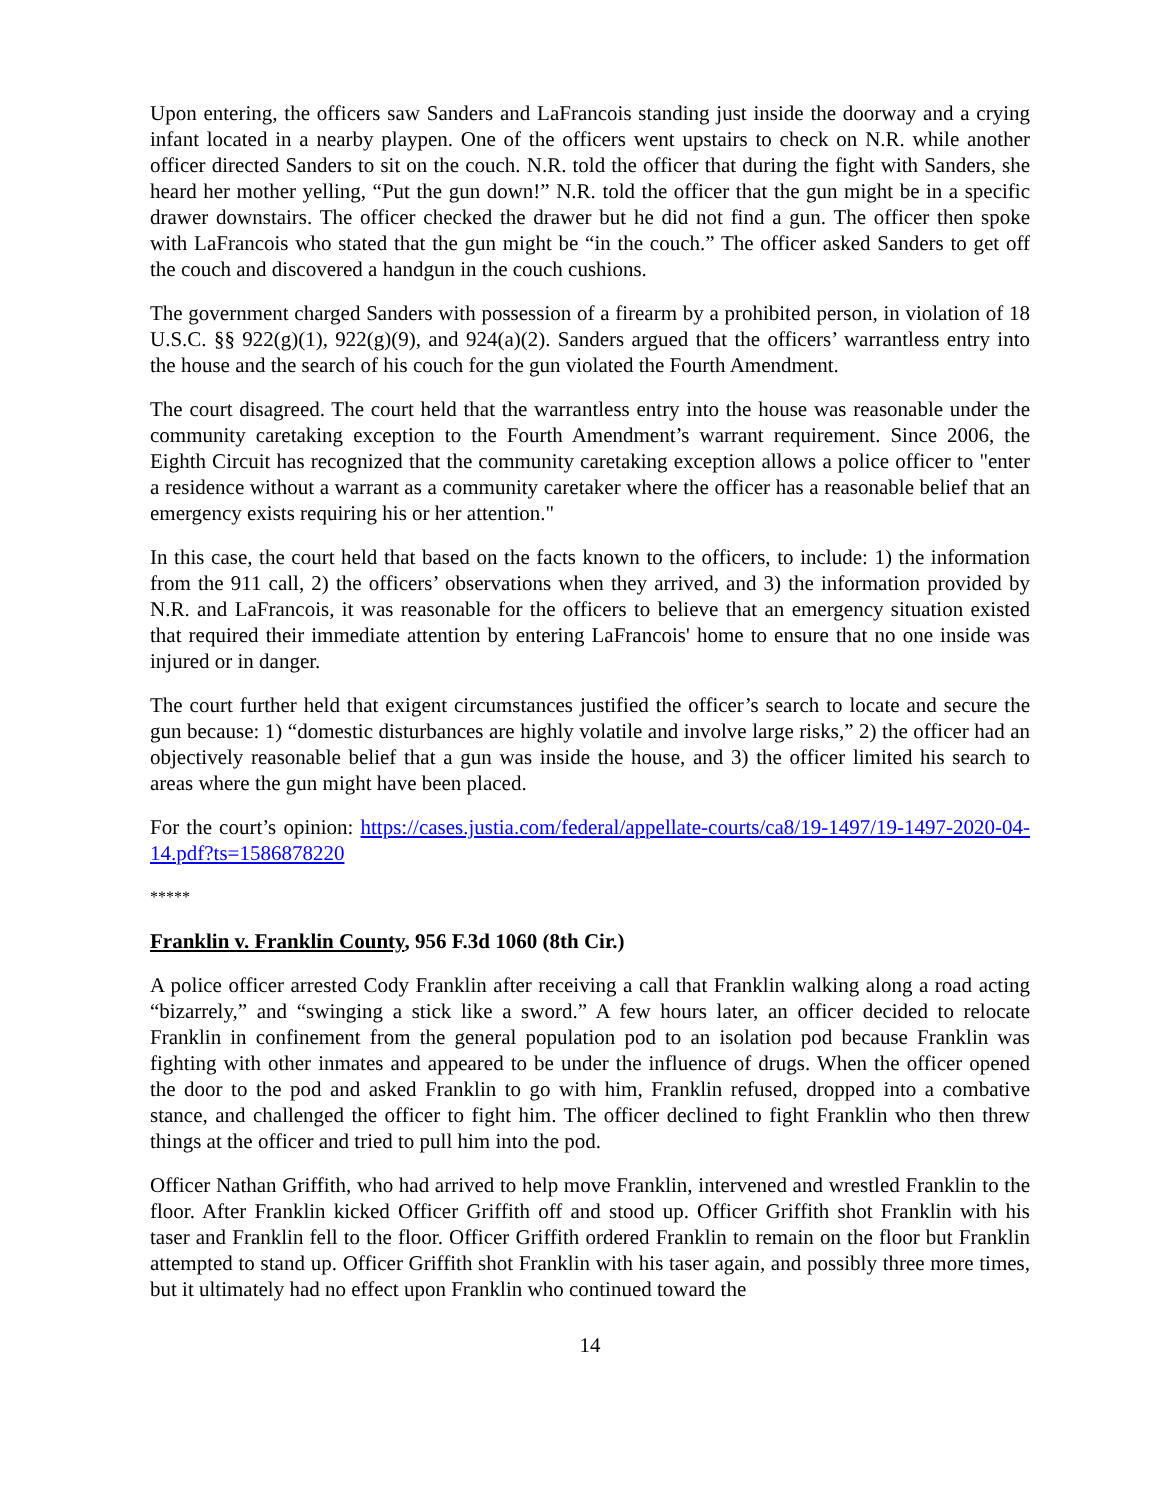Upon entering, the officers saw Sanders and LaFrancois standing just inside the doorway and a crying infant located in a nearby playpen. One of the officers went upstairs to check on N.R. while another officer directed Sanders to sit on the couch. N.R. told the officer that during the fight with Sanders, she heard her mother yelling, “Put the gun down!” N.R. told the officer that the gun might be in a specific drawer downstairs. The officer checked the drawer but he did not find a gun. The officer then spoke with LaFrancois who stated that the gun might be “in the couch.” The officer asked Sanders to get off the couch and discovered a handgun in the couch cushions.
The government charged Sanders with possession of a firearm by a prohibited person, in violation of 18 U.S.C. §§ 922(g)(1), 922(g)(9), and 924(a)(2). Sanders argued that the officers’ warrantless entry into the house and the search of his couch for the gun violated the Fourth Amendment.
The court disagreed. The court held that the warrantless entry into the house was reasonable under the community caretaking exception to the Fourth Amendment’s warrant requirement. Since 2006, the Eighth Circuit has recognized that the community caretaking exception allows a police officer to "enter a residence without a warrant as a community caretaker where the officer has a reasonable belief that an emergency exists requiring his or her attention."
In this case, the court held that based on the facts known to the officers, to include: 1) the information from the 911 call, 2) the officers’ observations when they arrived, and 3) the information provided by N.R. and LaFrancois, it was reasonable for the officers to believe that an emergency situation existed that required their immediate attention by entering LaFrancois' home to ensure that no one inside was injured or in danger.
The court further held that exigent circumstances justified the officer’s search to locate and secure the gun because: 1) “domestic disturbances are highly volatile and involve large risks,” 2) the officer had an objectively reasonable belief that a gun was inside the house, and 3) the officer limited his search to areas where the gun might have been placed.
For the court’s opinion: https://cases.justia.com/federal/appellate-courts/ca8/19-1497/19-1497-2020-04-14.pdf?ts=1586878220
*****
Franklin v. Franklin County, 956 F.3d 1060 (8th Cir.)
A police officer arrested Cody Franklin after receiving a call that Franklin walking along a road acting “bizarrely,” and “swinging a stick like a sword.” A few hours later, an officer decided to relocate Franklin in confinement from the general population pod to an isolation pod because Franklin was fighting with other inmates and appeared to be under the influence of drugs. When the officer opened the door to the pod and asked Franklin to go with him, Franklin refused, dropped into a combative stance, and challenged the officer to fight him. The officer declined to fight Franklin who then threw things at the officer and tried to pull him into the pod.
Officer Nathan Griffith, who had arrived to help move Franklin, intervened and wrestled Franklin to the floor. After Franklin kicked Officer Griffith off and stood up. Officer Griffith shot Franklin with his taser and Franklin fell to the floor. Officer Griffith ordered Franklin to remain on the floor but Franklin attempted to stand up. Officer Griffith shot Franklin with his taser again, and possibly three more times, but it ultimately had no effect upon Franklin who continued toward the
14